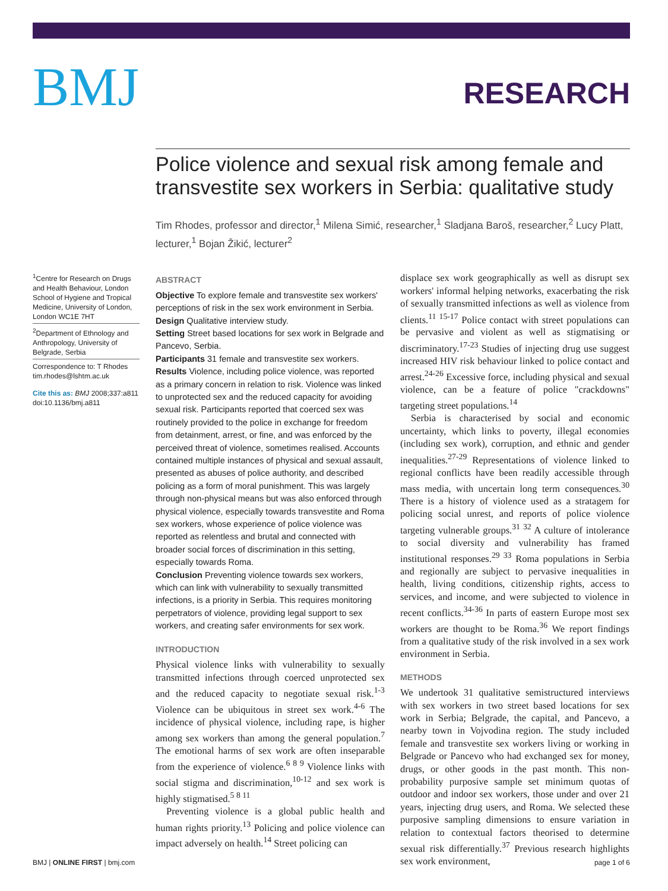BMJ
RESEARCH
Police violence and sexual risk among female and transvestite sex workers in Serbia: qualitative study
Tim Rhodes, professor and director,<sup>1</sup> Milena Simić, researcher,<sup>1</sup> Sladjana Baroš, researcher,<sup>2</sup> Lucy Platt, lecturer,<sup>1</sup> Bojan Žikić, lecturer<sup>2</sup>
<sup>1</sup> Centre for Research on Drugs and Health Behaviour, London School of Hygiene and Tropical Medicine, University of London, London WC1E 7HT
<sup>2</sup> Department of Ethnology and Anthropology, University of Belgrade, Serbia
Correspondence to: T Rhodes tim.rhodes@lshtm.ac.uk
Cite this as: BMJ 2008;337:a811
doi:10.1136/bmj.a811
ABSTRACT
Objective To explore female and transvestite sex workers' perceptions of risk in the sex work environment in Serbia.
Design Qualitative interview study.
Setting Street based locations for sex work in Belgrade and Pancevo, Serbia.
Participants 31 female and transvestite sex workers.
Results Violence, including police violence, was reported as a primary concern in relation to risk. Violence was linked to unprotected sex and the reduced capacity for avoiding sexual risk. Participants reported that coerced sex was routinely provided to the police in exchange for freedom from detainment, arrest, or fine, and was enforced by the perceived threat of violence, sometimes realised. Accounts contained multiple instances of physical and sexual assault, presented as abuses of police authority, and described policing as a form of moral punishment. This was largely through non-physical means but was also enforced through physical violence, especially towards transvestite and Roma sex workers, whose experience of police violence was reported as relentless and brutal and connected with broader social forces of discrimination in this setting, especially towards Roma.
Conclusion Preventing violence towards sex workers, which can link with vulnerability to sexually transmitted infections, is a priority in Serbia. This requires monitoring perpetrators of violence, providing legal support to sex workers, and creating safer environments for sex work.
INTRODUCTION
Physical violence links with vulnerability to sexually transmitted infections through coerced unprotected sex and the reduced capacity to negotiate sexual risk.<sup>1-3</sup> Violence can be ubiquitous in street sex work.<sup>4-6</sup> The incidence of physical violence, including rape, is higher among sex workers than among the general population.<sup>7</sup> The emotional harms of sex work are often inseparable from the experience of violence.<sup>6 8 9</sup> Violence links with social stigma and discrimination,<sup>10-12</sup> and sex work is highly stigmatised.<sup>5 8 11</sup>
Preventing violence is a global public health and human rights priority.<sup>13</sup> Policing and police violence can impact adversely on health.<sup>14</sup> Street policing can
displace sex work geographically as well as disrupt sex workers' informal helping networks, exacerbating the risk of sexually transmitted infections as well as violence from clients.<sup>11 15-17</sup> Police contact with street populations can be pervasive and violent as well as stigmatising or discriminatory.<sup>17-23</sup> Studies of injecting drug use suggest increased HIV risk behaviour linked to police contact and arrest.<sup>24-26</sup> Excessive force, including physical and sexual violence, can be a feature of police "crackdowns" targeting street populations.<sup>14</sup>
Serbia is characterised by social and economic uncertainty, which links to poverty, illegal economies (including sex work), corruption, and ethnic and gender inequalities.<sup>27-29</sup> Representations of violence linked to regional conflicts have been readily accessible through mass media, with uncertain long term consequences.<sup>30</sup> There is a history of violence used as a stratagem for policing social unrest, and reports of police violence targeting vulnerable groups.<sup>31 32</sup> A culture of intolerance to social diversity and vulnerability has framed institutional responses.<sup>29 33</sup> Roma populations in Serbia and regionally are subject to pervasive inequalities in health, living conditions, citizenship rights, access to services, and income, and were subjected to violence in recent conflicts.<sup>34-36</sup> In parts of eastern Europe most sex workers are thought to be Roma.<sup>36</sup> We report findings from a qualitative study of the risk involved in a sex work environment in Serbia.
METHODS
We undertook 31 qualitative semistructured interviews with sex workers in two street based locations for sex work in Serbia; Belgrade, the capital, and Pancevo, a nearby town in Vojvodina region. The study included female and transvestite sex workers living or working in Belgrade or Pancevo who had exchanged sex for money, drugs, or other goods in the past month. This non-probability purposive sample set minimum quotas of outdoor and indoor sex workers, those under and over 21 years, injecting drug users, and Roma. We selected these purposive sampling dimensions to ensure variation in relation to contextual factors theorised to determine sexual risk differentially.<sup>37</sup> Previous research highlights sex work environment,
BMJ | ONLINE FIRST | bmj.com page 1 of 6